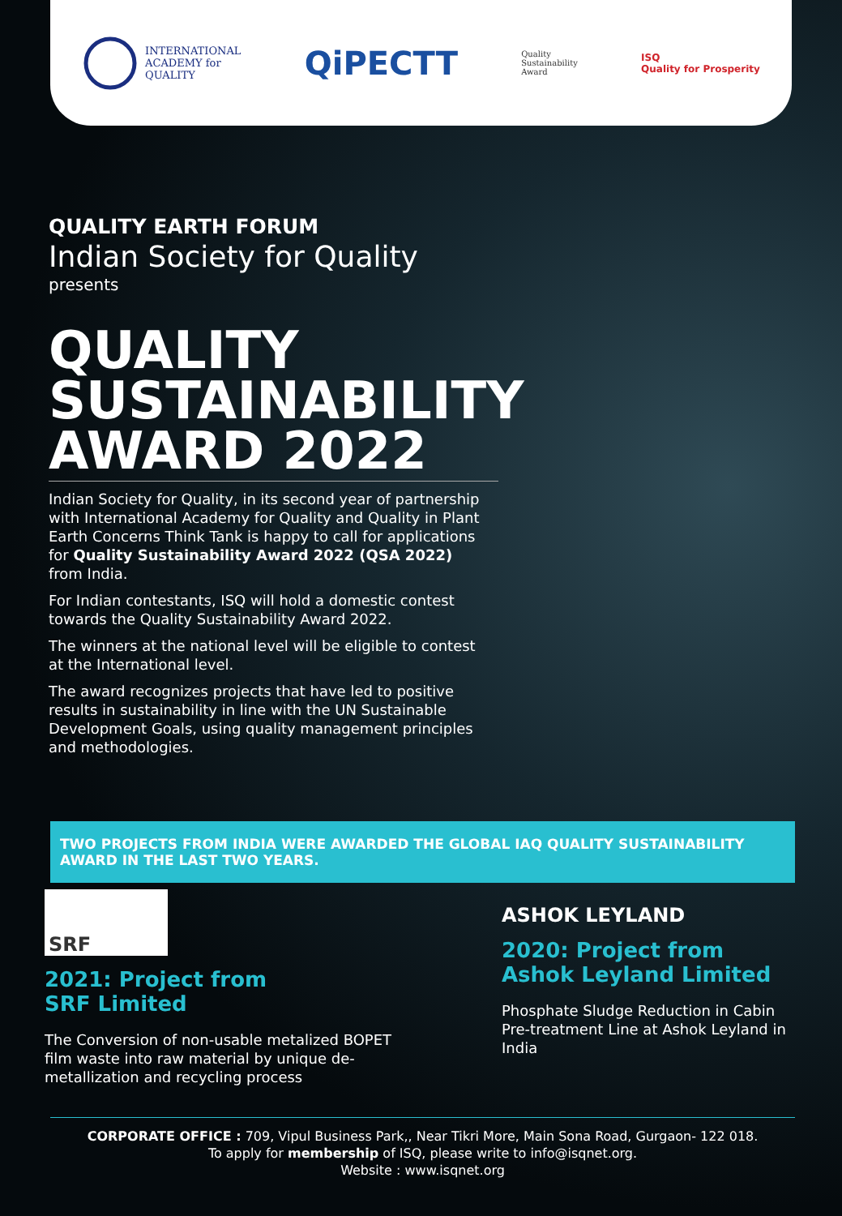INTERNATIONAL
ACADEMY for
QUALITY
QiPECTT
Quality
Sustainability
Award
ISQ
Quality for Prosperity
QUALITY EARTH FORUM
Indian Society for Quality
presents
QUALITY SUSTAINABILITY AWARD 2022
Indian Society for Quality, in its second year of partnership with International Academy for Quality and Quality in Plant Earth Concerns Think Tank is happy to call for applications for Quality Sustainability Award 2022 (QSA 2022) from India.
For Indian contestants, ISQ will hold a domestic contest towards the Quality Sustainability Award 2022.
The winners at the national level will be eligible to contest at the International level.
The award recognizes projects that have led to positive results in sustainability in line with the UN Sustainable Development Goals, using quality management principles and methodologies.
TWO PROJECTS FROM INDIA WERE AWARDED THE GLOBAL IAQ QUALITY SUSTAINABILITY AWARD IN THE LAST TWO YEARS.
SRF
2021: Project from
SRF Limited
The Conversion of non-usable metalized BOPET film waste into raw material by unique de-metallization and recycling process
ASHOK LEYLAND
2020: Project from
Ashok Leyland Limited
Phosphate Sludge Reduction in Cabin Pre-treatment Line at Ashok Leyland in India
CORPORATE OFFICE : 709, Vipul Business Park,, Near Tikri More, Main Sona Road, Gurgaon- 122 018.
To apply for membership of ISQ, please write to info@isqnet.org.
Website : www.isqnet.org